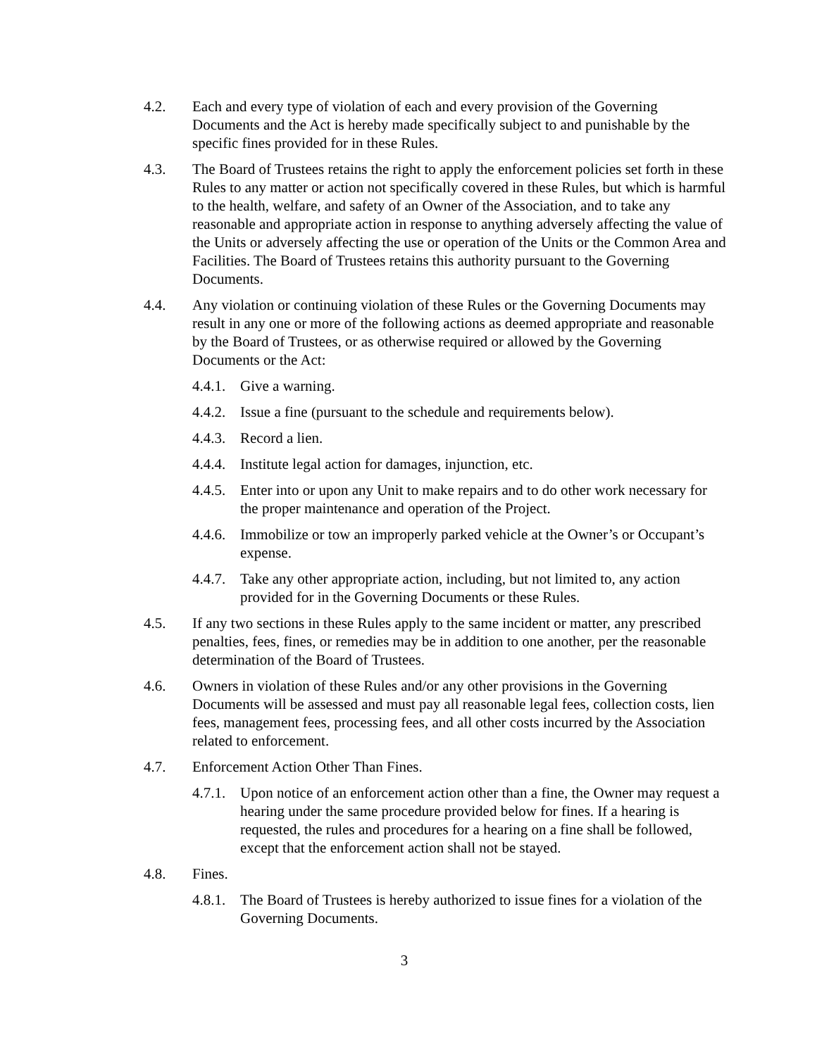4.2. Each and every type of violation of each and every provision of the Governing Documents and the Act is hereby made specifically subject to and punishable by the specific fines provided for in these Rules.
4.3. The Board of Trustees retains the right to apply the enforcement policies set forth in these Rules to any matter or action not specifically covered in these Rules, but which is harmful to the health, welfare, and safety of an Owner of the Association, and to take any reasonable and appropriate action in response to anything adversely affecting the value of the Units or adversely affecting the use or operation of the Units or the Common Area and Facilities. The Board of Trustees retains this authority pursuant to the Governing Documents.
4.4. Any violation or continuing violation of these Rules or the Governing Documents may result in any one or more of the following actions as deemed appropriate and reasonable by the Board of Trustees, or as otherwise required or allowed by the Governing Documents or the Act:
4.4.1.
Give a warning.
4.4.2.
Issue a fine (pursuant to the schedule and requirements below).
4.4.3.
Record a lien.
4.4.4.
Institute legal action for damages, injunction, etc.
4.4.5.
Enter into or upon any Unit to make repairs and to do other work necessary for the proper maintenance and operation of the Project.
4.4.6.
Immobilize or tow an improperly parked vehicle at the Owner’s or Occupant’s expense.
4.4.7.
Take any other appropriate action, including, but not limited to, any action provided for in the Governing Documents or these Rules.
4.5. If any two sections in these Rules apply to the same incident or matter, any prescribed penalties, fees, fines, or remedies may be in addition to one another, per the reasonable determination of the Board of Trustees.
4.6. Owners in violation of these Rules and/or any other provisions in the Governing Documents will be assessed and must pay all reasonable legal fees, collection costs, lien fees, management fees, processing fees, and all other costs incurred by the Association related to enforcement.
4.7. Enforcement Action Other Than Fines.
4.7.1.
Upon notice of an enforcement action other than a fine, the Owner may request a hearing under the same procedure provided below for fines. If a hearing is requested, the rules and procedures for a hearing on a fine shall be followed, except that the enforcement action shall not be stayed.
4.8. Fines.
4.8.1.
The Board of Trustees is hereby authorized to issue fines for a violation of the Governing Documents.
3